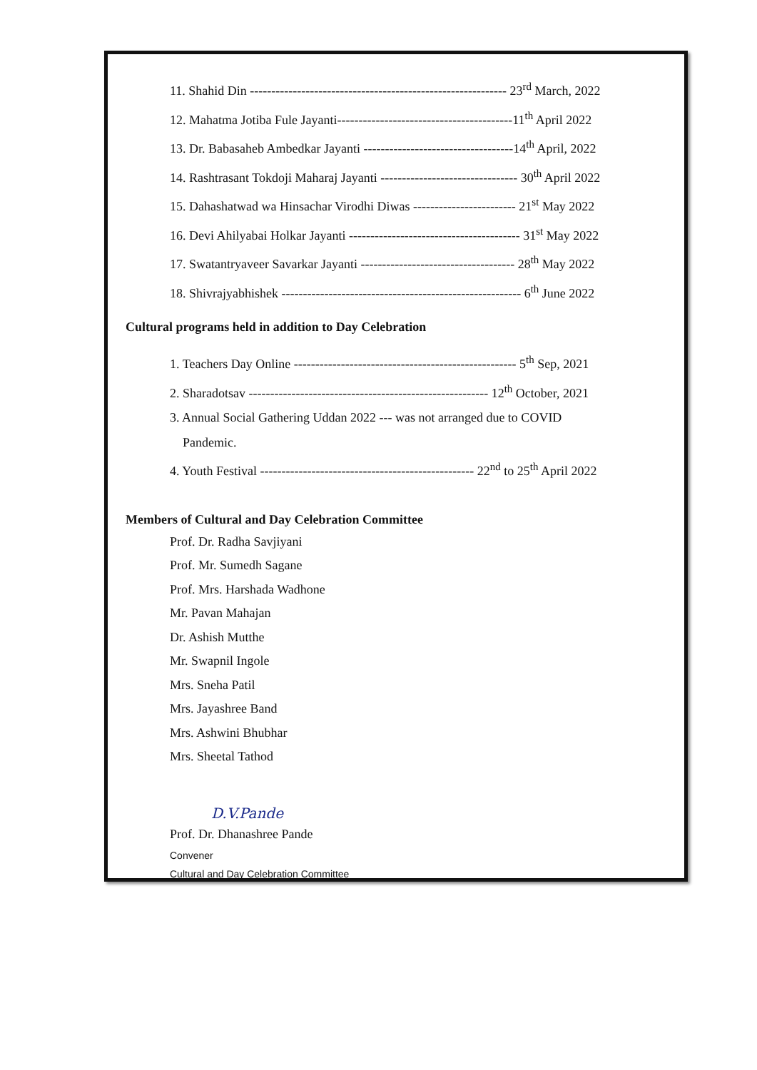11. Shahid Din ------------------------------------------------------------ 23<sup>rd</sup> March, 2022
12. Mahatma Jotiba Fule Jayanti-----------------------------------------11<sup>th</sup> April 2022
13. Dr. Babasaheb Ambedkar Jayanti -----------------------------------14<sup>th</sup> April, 2022
14. Rashtrasant Tokdoji Maharaj Jayanti -------------------------------- 30<sup>th</sup> April 2022
15. Dahashatwad wa Hinsachar Virodhi Diwas ------------------------ 21<sup>st</sup> May 2022
16. Devi Ahilyabai Holkar Jayanti ---------------------------------------- 31<sup>st</sup> May 2022
17. Swatantryaveer Savarkar Jayanti ------------------------------------ 28<sup>th</sup> May 2022
18. Shivrajyabhishek -------------------------------------------------------- 6<sup>th</sup> June 2022
Cultural programs held in addition to Day Celebration
1. Teachers Day Online ---------------------------------------------------- 5<sup>th</sup> Sep, 2021
2. Sharadotsav -------------------------------------------------------- 12<sup>th</sup> October, 2021
3. Annual Social Gathering Uddan 2022 --- was not arranged due to COVID
Pandemic.
4. Youth Festival -------------------------------------------------- 22<sup>nd</sup> to 25<sup>th</sup> April 2022
Members of Cultural and Day Celebration Committee
Prof. Dr. Radha Savjiyani
Prof. Mr. Sumedh Sagane
Prof. Mrs. Harshada Wadhone
Mr. Pavan Mahajan
Dr. Ashish Mutthe
Mr. Swapnil Ingole
Mrs. Sneha Patil
Mrs. Jayashree Band
Mrs. Ashwini Bhubhar
Mrs. Sheetal Tathod
D.V.Pande
Prof. Dr. Dhanashree Pande
Convener
Cultural and Day Celebration Committee